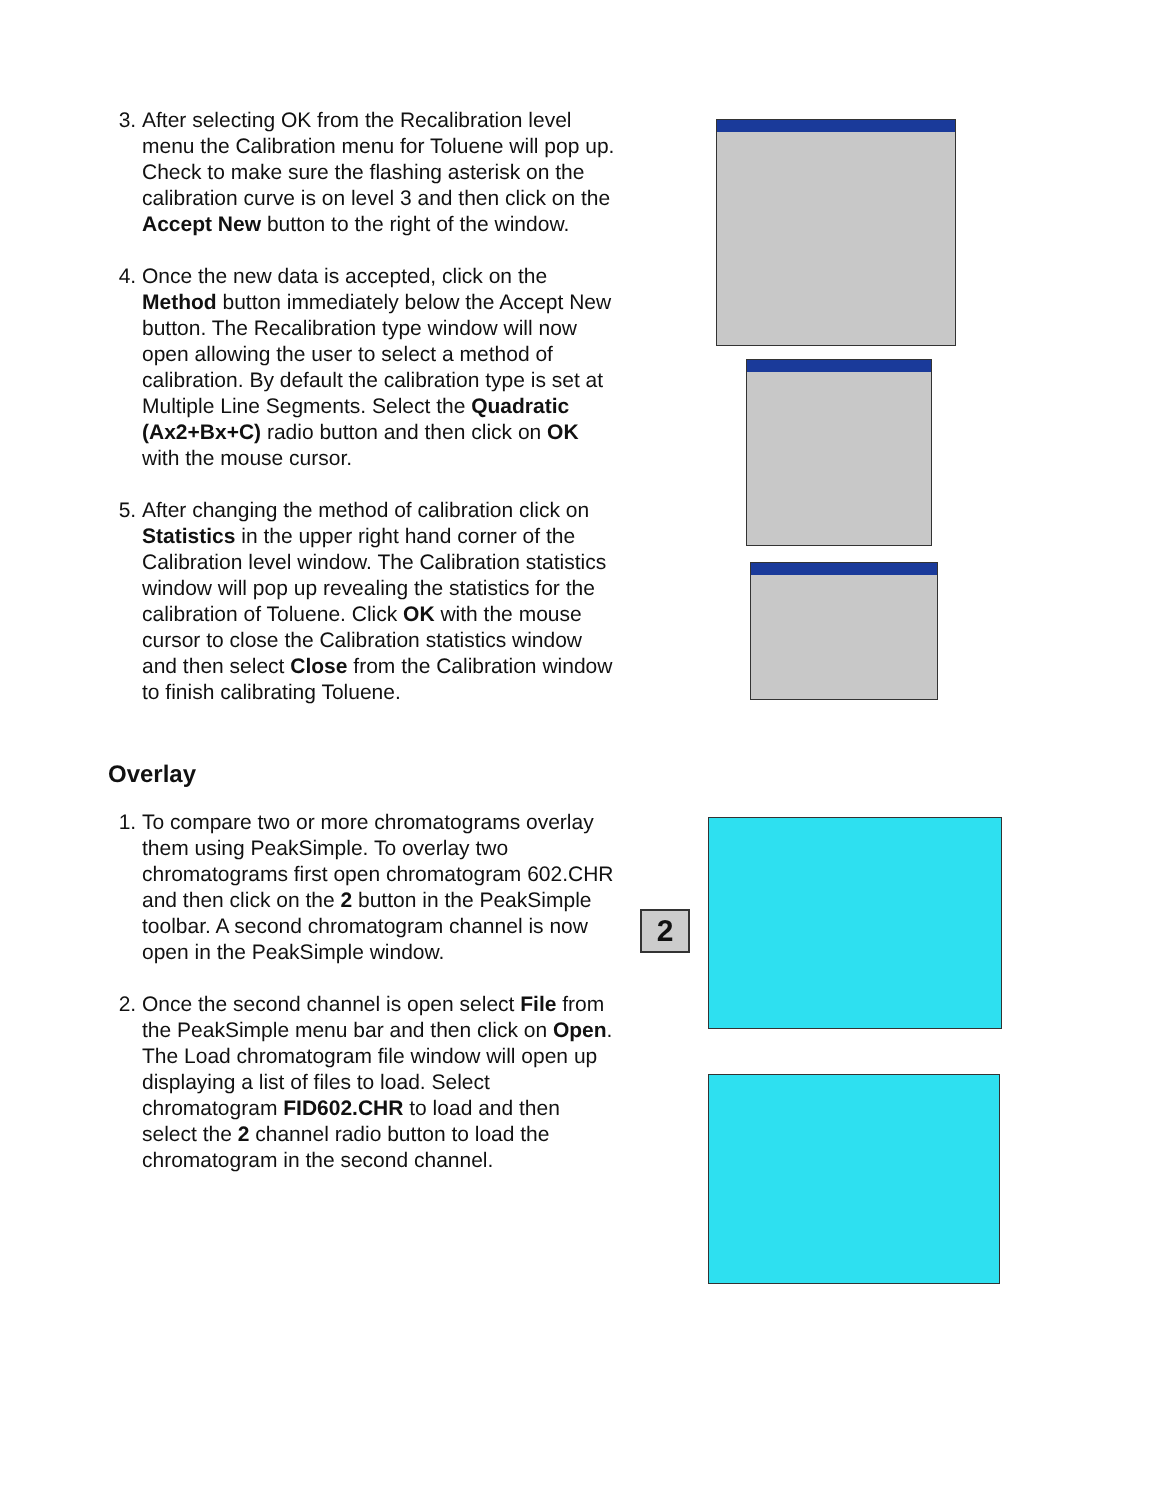3. After selecting OK from the Recalibration level menu the Calibration menu for Toluene will pop up. Check to make sure the flashing asterisk on the calibration curve is on level 3 and then click on the Accept New button to the right of the window.
4. Once the new data is accepted, click on the Method button immediately below the Accept New button. The Recalibration type window will now open allowing the user to select a method of calibration. By default the calibration type is set at Multiple Line Segments. Select the Quadratic (Ax2+Bx+C) radio button and then click on OK with the mouse cursor.
5. After changing the method of calibration click on Statistics in the upper right hand corner of the Calibration level window. The Calibration statistics window will pop up revealing the statistics for the calibration of Toluene. Click OK with the mouse cursor to close the Calibration statistics window and then select Close from the Calibration window to finish calibrating Toluene.
Overlay
1. To compare two or more chromatograms overlay them using PeakSimple. To overlay two chromatograms first open chromatogram 602.CHR and then click on the 2 button in the PeakSimple toolbar. A second chromatogram channel is now open in the PeakSimple window.
2. Once the second channel is open select File from the PeakSimple menu bar and then click on Open. The Load chromatogram file window will open up displaying a list of files to load. Select chromatogram FID602.CHR to load and then select the 2 channel radio button to load the chromatogram in the second channel.
2